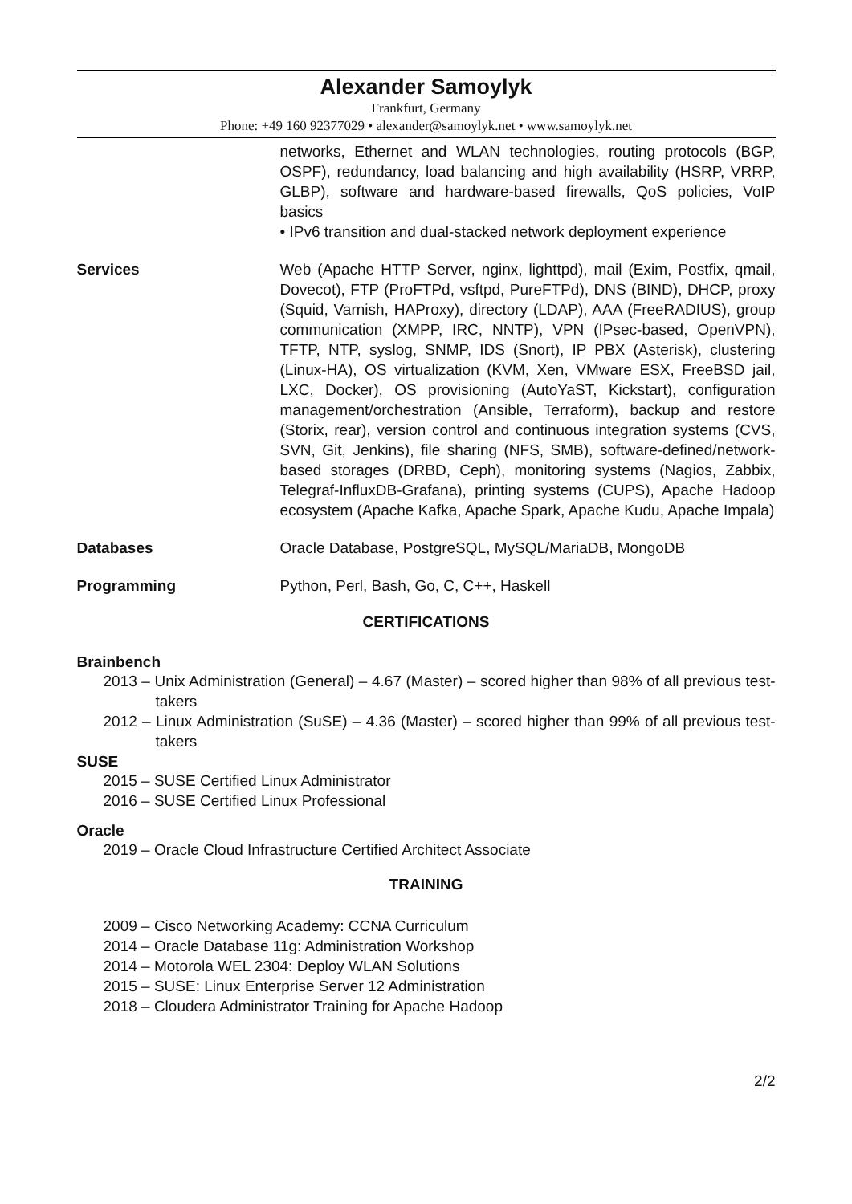Alexander Samoylyk
Frankfurt, Germany
Phone: +49 160 92377029 • alexander@samoylyk.net • www.samoylyk.net
networks, Ethernet and WLAN technologies, routing protocols (BGP, OSPF), redundancy, load balancing and high availability (HSRP, VRRP, GLBP), software and hardware-based firewalls, QoS policies, VoIP basics
• IPv6 transition and dual-stacked network deployment experience
Services Web (Apache HTTP Server, nginx, lighttpd), mail (Exim, Postfix, qmail, Dovecot), FTP (ProFTPd, vsftpd, PureFTPd), DNS (BIND), DHCP, proxy (Squid, Varnish, HAProxy), directory (LDAP), AAA (FreeRADIUS), group communication (XMPP, IRC, NNTP), VPN (IPsec-based, OpenVPN), TFTP, NTP, syslog, SNMP, IDS (Snort), IP PBX (Asterisk), clustering (Linux-HA), OS virtualization (KVM, Xen, VMware ESX, FreeBSD jail, LXC, Docker), OS provisioning (AutoYaST, Kickstart), configuration management/orchestration (Ansible, Terraform), backup and restore (Storix, rear), version control and continuous integration systems (CVS, SVN, Git, Jenkins), file sharing (NFS, SMB), software-defined/network-based storages (DRBD, Ceph), monitoring systems (Nagios, Zabbix, Telegraf-InfluxDB-Grafana), printing systems (CUPS), Apache Hadoop ecosystem (Apache Kafka, Apache Spark, Apache Kudu, Apache Impala)
Databases Oracle Database, PostgreSQL, MySQL/MariaDB, MongoDB
Programming Python, Perl, Bash, Go, C, C++, Haskell
CERTIFICATIONS
Brainbench
2013 – Unix Administration (General) – 4.67 (Master) – scored higher than 98% of all previous test-takers
2012 – Linux Administration (SuSE) – 4.36 (Master) – scored higher than 99% of all previous test-takers
SUSE
2015 – SUSE Certified Linux Administrator
2016 – SUSE Certified Linux Professional
Oracle
2019 – Oracle Cloud Infrastructure Certified Architect Associate
TRAINING
2009 – Cisco Networking Academy: CCNA Curriculum
2014 – Oracle Database 11g: Administration Workshop
2014 – Motorola WEL 2304: Deploy WLAN Solutions
2015 – SUSE: Linux Enterprise Server 12 Administration
2018 – Cloudera Administrator Training for Apache Hadoop
2/2